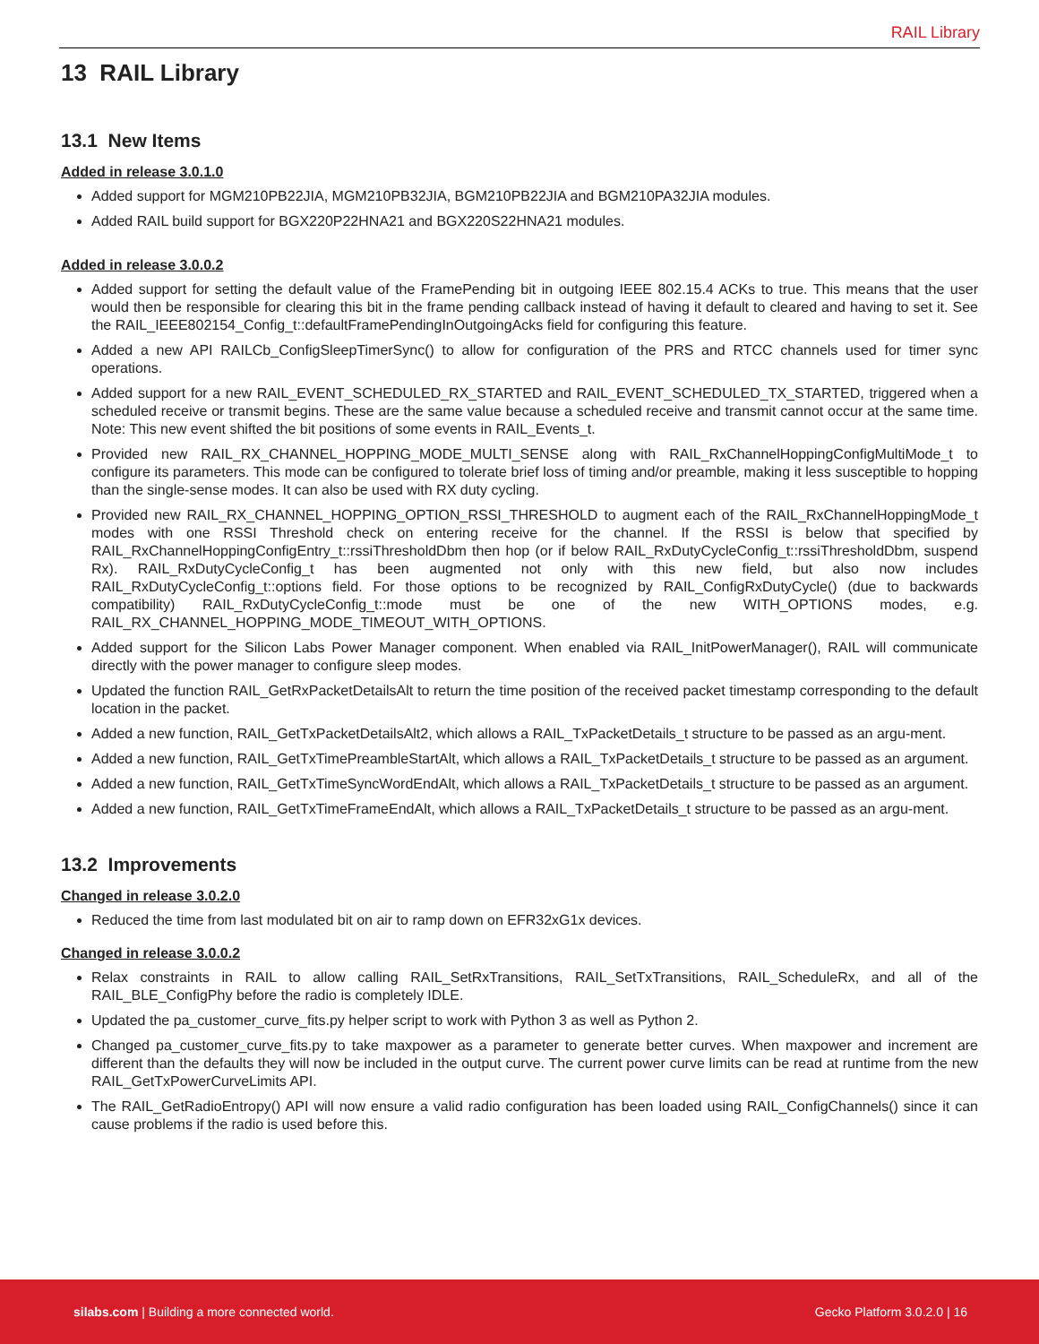RAIL Library
13 RAIL Library
13.1 New Items
Added in release 3.0.1.0
Added support for MGM210PB22JIA, MGM210PB32JIA, BGM210PB22JIA and BGM210PA32JIA modules.
Added RAIL build support for BGX220P22HNA21 and BGX220S22HNA21 modules.
Added in release 3.0.0.2
Added support for setting the default value of the FramePending bit in outgoing IEEE 802.15.4 ACKs to true. This means that the user would then be responsible for clearing this bit in the frame pending callback instead of having it default to cleared and having to set it. See the RAIL_IEEE802154_Config_t::defaultFramePendingInOutgoingAcks field for configuring this feature.
Added a new API RAILCb_ConfigSleepTimerSync() to allow for configuration of the PRS and RTCC channels used for timer sync operations.
Added support for a new RAIL_EVENT_SCHEDULED_RX_STARTED and RAIL_EVENT_SCHEDULED_TX_STARTED, triggered when a scheduled receive or transmit begins. These are the same value because a scheduled receive and transmit cannot occur at the same time. Note: This new event shifted the bit positions of some events in RAIL_Events_t.
Provided new RAIL_RX_CHANNEL_HOPPING_MODE_MULTI_SENSE along with RAIL_RxChannelHoppingConfigMultiMode_t to configure its parameters. This mode can be configured to tolerate brief loss of timing and/or preamble, making it less susceptible to hopping than the single-sense modes. It can also be used with RX duty cycling.
Provided new RAIL_RX_CHANNEL_HOPPING_OPTION_RSSI_THRESHOLD to augment each of the RAIL_RxChannelHoppingMode_t modes with one RSSI Threshold check on entering receive for the channel. If the RSSI is below that specified by RAIL_RxChannelHoppingConfigEntry_t::rssiThresholdDbm then hop (or if below RAIL_RxDutyCycleConfig_t::rssiThresholdDbm, suspend Rx). RAIL_RxDutyCycleConfig_t has been augmented not only with this new field, but also now includes RAIL_RxDutyCycleConfig_t::options field. For those options to be recognized by RAIL_ConfigRxDutyCycle() (due to backwards compatibility) RAIL_RxDutyCycleConfig_t::mode must be one of the new WITH_OPTIONS modes, e.g. RAIL_RX_CHANNEL_HOPPING_MODE_TIMEOUT_WITH_OPTIONS.
Added support for the Silicon Labs Power Manager component. When enabled via RAIL_InitPowerManager(), RAIL will communicate directly with the power manager to configure sleep modes.
Updated the function RAIL_GetRxPacketDetailsAlt to return the time position of the received packet timestamp corresponding to the default location in the packet.
Added a new function, RAIL_GetTxPacketDetailsAlt2, which allows a RAIL_TxPacketDetails_t structure to be passed as an argu-ment.
Added a new function, RAIL_GetTxTimePreambleStartAlt, which allows a RAIL_TxPacketDetails_t structure to be passed as an argument.
Added a new function, RAIL_GetTxTimeSyncWordEndAlt, which allows a RAIL_TxPacketDetails_t structure to be passed as an argument.
Added a new function, RAIL_GetTxTimeFrameEndAlt, which allows a RAIL_TxPacketDetails_t structure to be passed as an argu-ment.
13.2 Improvements
Changed in release 3.0.2.0
Reduced the time from last modulated bit on air to ramp down on EFR32xG1x devices.
Changed in release 3.0.0.2
Relax constraints in RAIL to allow calling RAIL_SetRxTransitions, RAIL_SetTxTransitions, RAIL_ScheduleRx, and all of the RAIL_BLE_ConfigPhy before the radio is completely IDLE.
Updated the pa_customer_curve_fits.py helper script to work with Python 3 as well as Python 2.
Changed pa_customer_curve_fits.py to take maxpower as a parameter to generate better curves. When maxpower and increment are different than the defaults they will now be included in the output curve. The current power curve limits can be read at runtime from the new RAIL_GetTxPowerCurveLimits API.
The RAIL_GetRadioEntropy() API will now ensure a valid radio configuration has been loaded using RAIL_ConfigChannels() since it can cause problems if the radio is used before this.
silabs.com | Building a more connected world. Gecko Platform 3.0.2.0 | 16